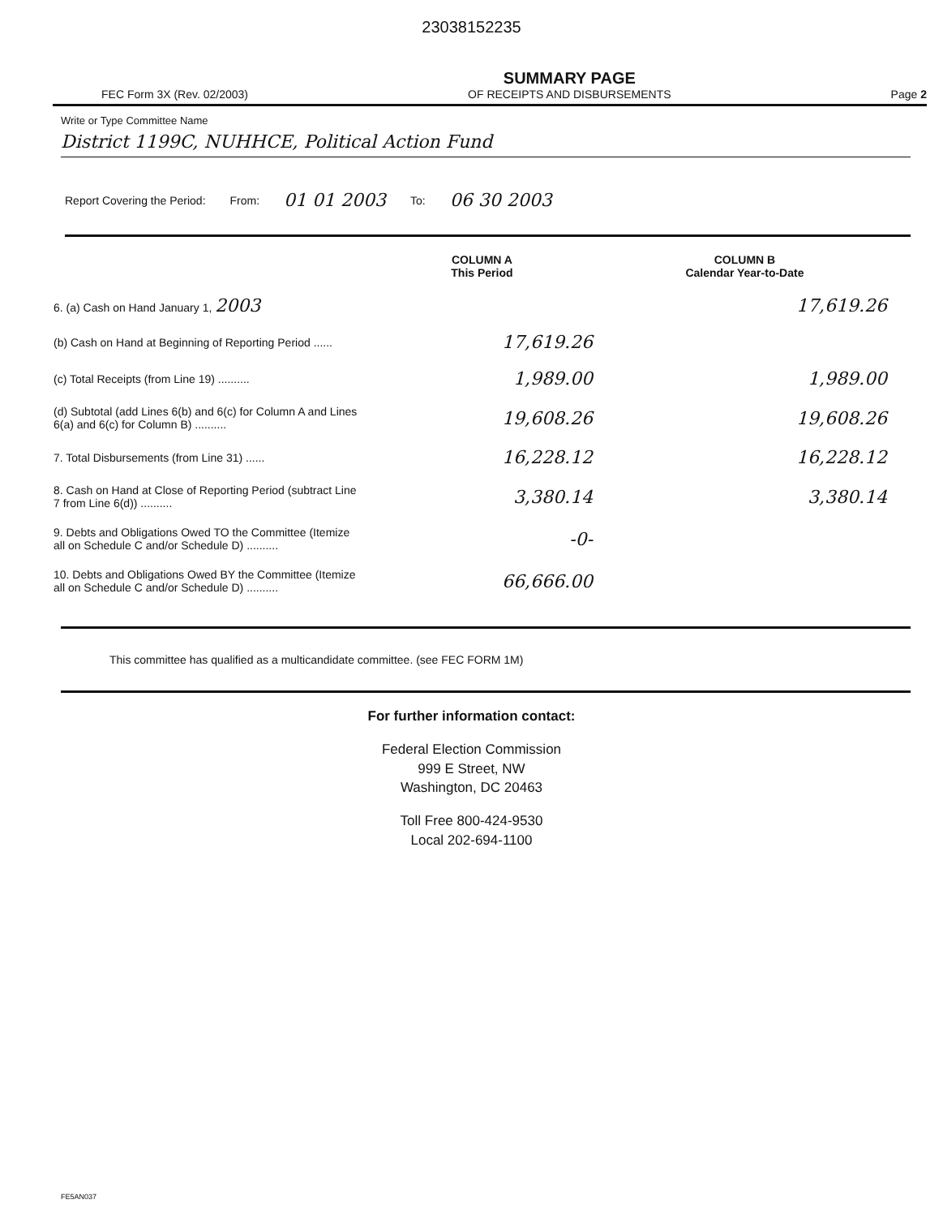23038152235
FEC Form 3X (Rev. 02/2003)
SUMMARY PAGE
OF RECEIPTS AND DISBURSEMENTS
Page 2
Write or Type Committee Name
District 1199C, NUHHCE, Political Action Fund
Report Covering the Period: From: 01 01 2003 To: 06 30 2003
| | COLUMN A This Period | COLUMN B Calendar Year-to-Date |
| --- | --- | --- |
| 6. (a) Cash on Hand January 1, 2003 | | 17,619.26 |
| (b) Cash on Hand at Beginning of Reporting Period ...... | 17,619.26 | |
| (c) Total Receipts (from Line 19) .......... | 1,989.00 | 1,989.00 |
| (d) Subtotal (add Lines 6(b) and 6(c) for Column A and Lines 6(a) and 6(c) for Column B) .......... | 19,608.26 | 19,608.26 |
| 7. Total Disbursements (from Line 31) ...... | 16,228.12 | 16,228.12 |
| 8. Cash on Hand at Close of Reporting Period (subtract Line 7 from Line 6(d)) .......... | 3,380.14 | 3,380.14 |
| 9. Debts and Obligations Owed TO the Committee (Itemize all on Schedule C and/or Schedule D) .......... | -0- | |
| 10. Debts and Obligations Owed BY the Committee (Itemize all on Schedule C and/or Schedule D) .......... | 66,666.00 | |
This committee has qualified as a multicandidate committee. (see FEC FORM 1M)
For further information contact:
Federal Election Commission
999 E Street, NW
Washington, DC 20463
Toll Free 800-424-9530
Local 202-694-1100
FE5AN037